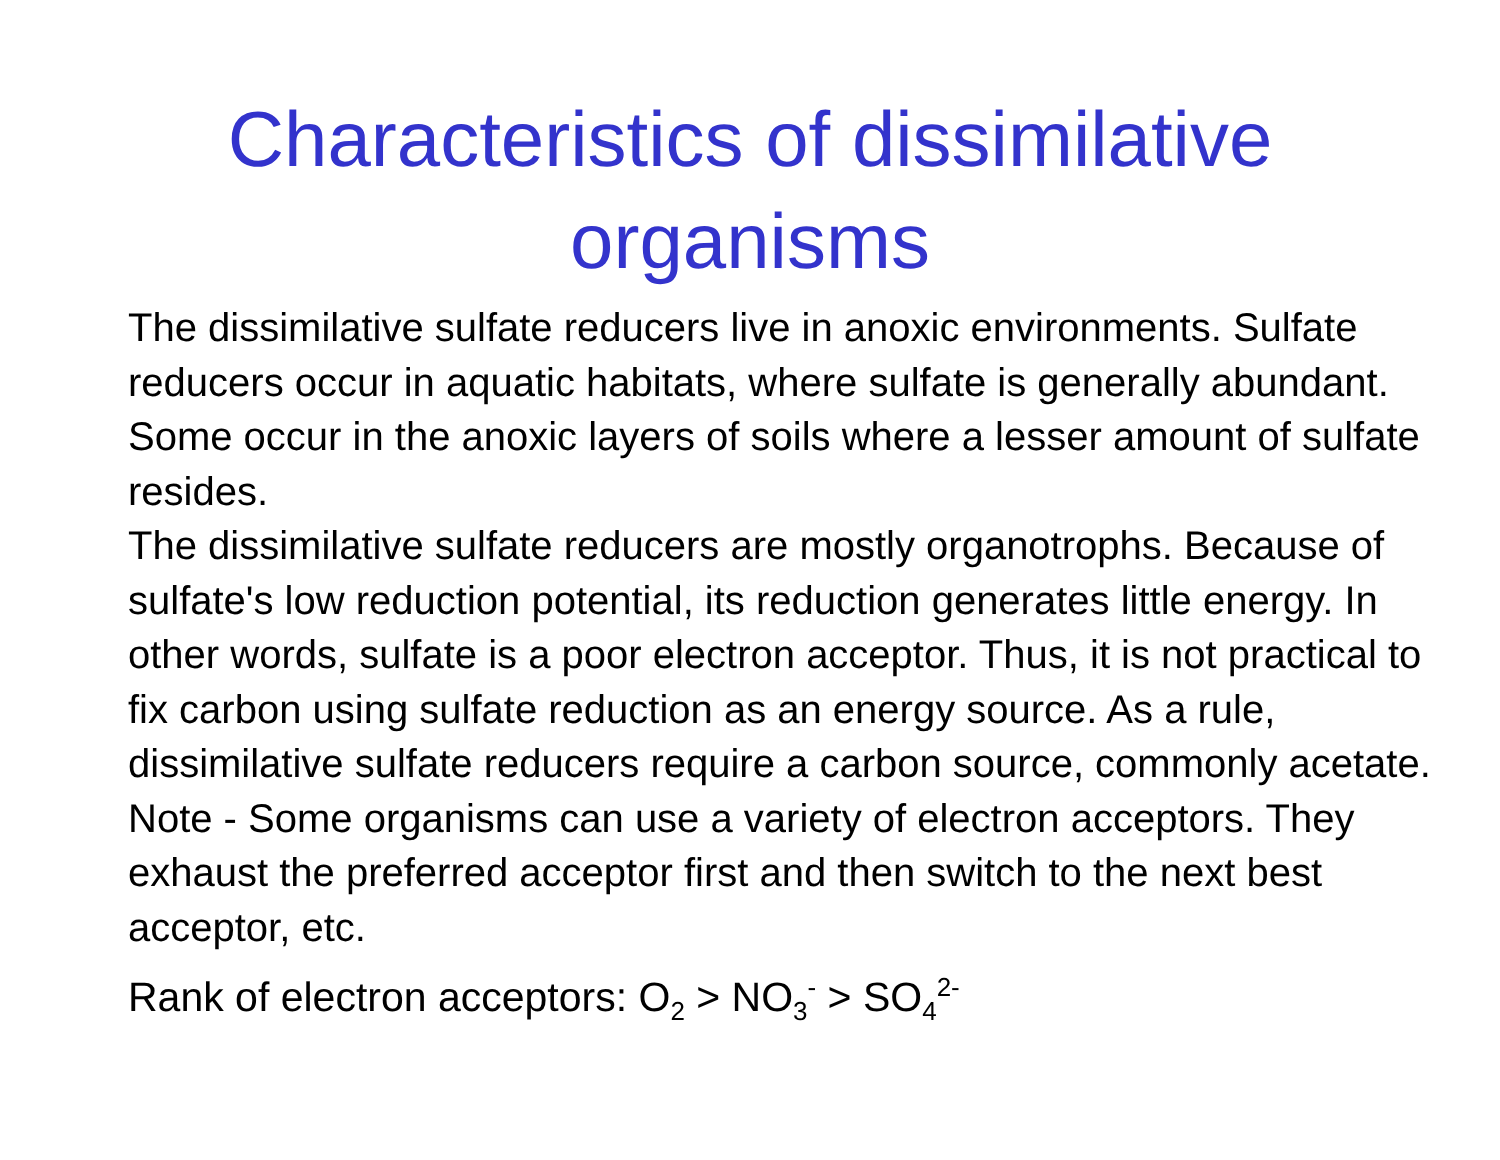Characteristics of dissimilative
organisms
The dissimilative sulfate reducers live in anoxic environments. Sulfate reducers occur in aquatic habitats, where sulfate is generally abundant. Some occur in the anoxic layers of soils where a lesser amount of sulfate resides.
The dissimilative sulfate reducers are mostly organotrophs. Because of sulfate's low reduction potential, its reduction generates little energy. In other words, sulfate is a poor electron acceptor. Thus, it is not practical to fix carbon using sulfate reduction as an energy source. As a rule, dissimilative sulfate reducers require a carbon source, commonly acetate.
Note - Some organisms can use a variety of electron acceptors. They exhaust the preferred acceptor first and then switch to the next best acceptor, etc.
Rank of electron acceptors: O<sub>2</sub> > NO<sub>3</sub><sup>-</sup> > SO<sub>4</sub><sup>2-</sup>